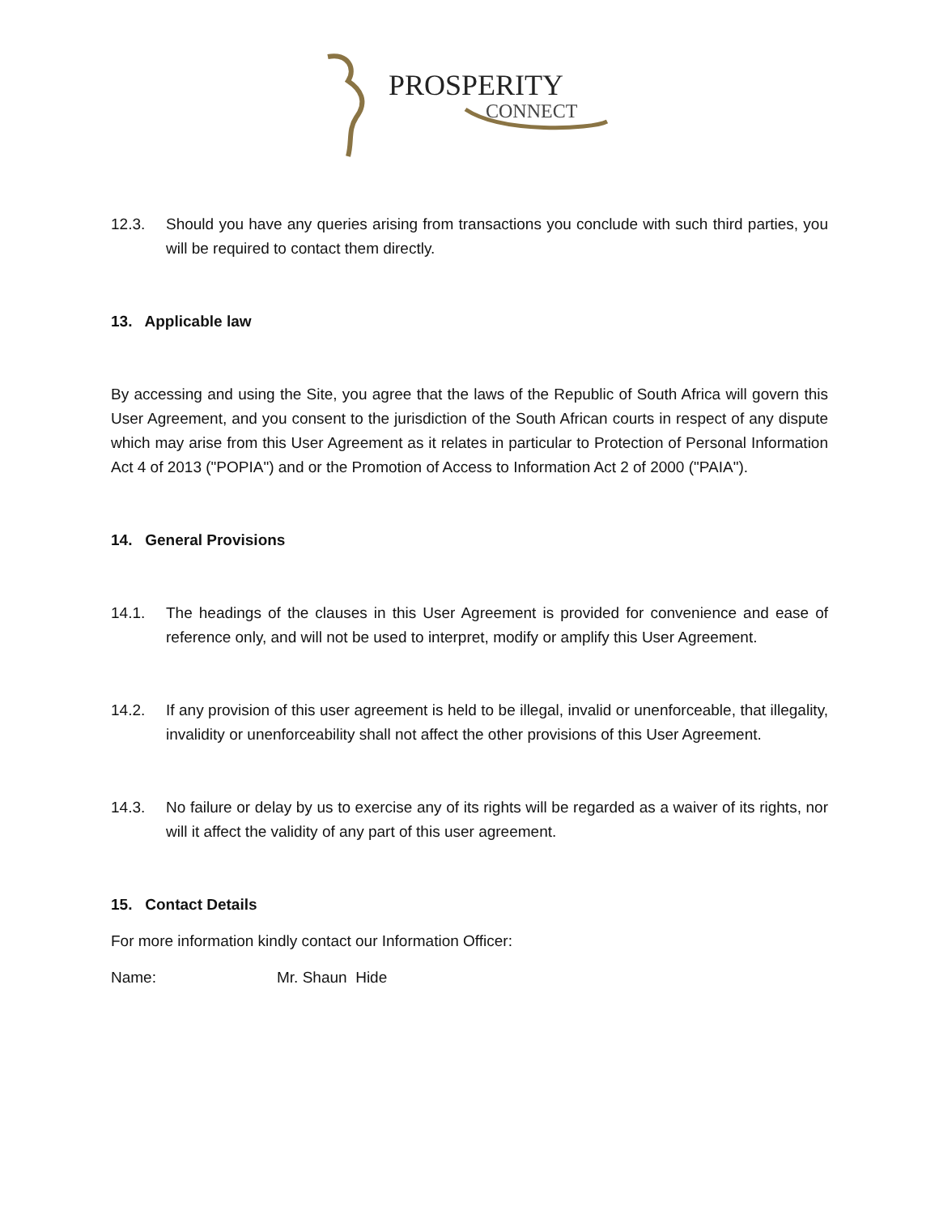PROSPERITY
CONNECT
12.3. Should you have any queries arising from transactions you conclude with such third parties, you will be required to contact them directly.
13. Applicable law
By accessing and using the Site, you agree that the laws of the Republic of South Africa will govern this User Agreement, and you consent to the jurisdiction of the South African courts in respect of any dispute which may arise from this User Agreement as it relates in particular to Protection of Personal Information Act 4 of 2013 ("POPIA") and or the Promotion of Access to Information Act 2 of 2000 ("PAIA").
14. General Provisions
14.1. The headings of the clauses in this User Agreement is provided for convenience and ease of reference only, and will not be used to interpret, modify or amplify this User Agreement.
14.2. If any provision of this user agreement is held to be illegal, invalid or unenforceable, that illegality, invalidity or unenforceability shall not affect the other provisions of this User Agreement.
14.3. No failure or delay by us to exercise any of its rights will be regarded as a waiver of its rights, nor will it affect the validity of any part of this user agreement.
15. Contact Details
For more information kindly contact our Information Officer:
Name: Mr. Shaun Hide